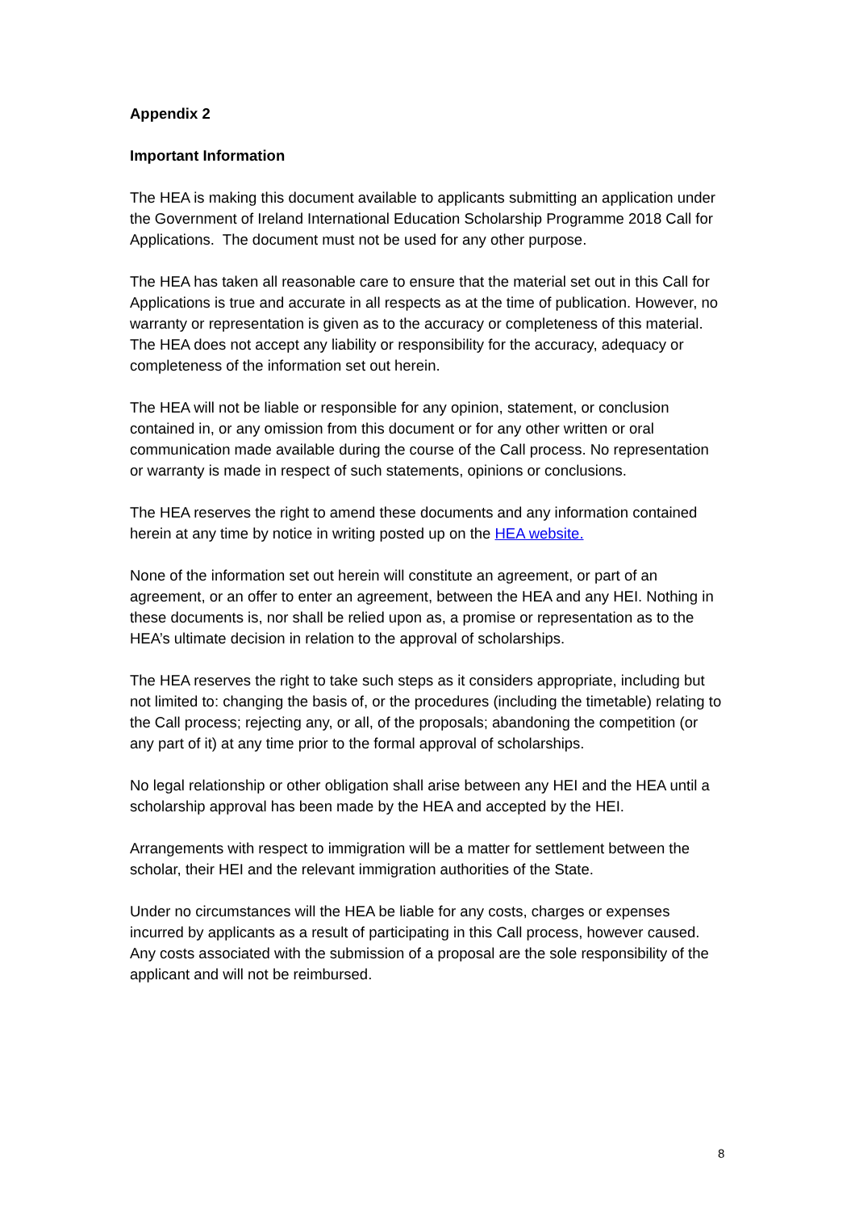Appendix 2
Important Information
The HEA is making this document available to applicants submitting an application under the Government of Ireland International Education Scholarship Programme 2018 Call for Applications. The document must not be used for any other purpose.
The HEA has taken all reasonable care to ensure that the material set out in this Call for Applications is true and accurate in all respects as at the time of publication. However, no warranty or representation is given as to the accuracy or completeness of this material. The HEA does not accept any liability or responsibility for the accuracy, adequacy or completeness of the information set out herein.
The HEA will not be liable or responsible for any opinion, statement, or conclusion contained in, or any omission from this document or for any other written or oral communication made available during the course of the Call process. No representation or warranty is made in respect of such statements, opinions or conclusions.
The HEA reserves the right to amend these documents and any information contained herein at any time by notice in writing posted up on the HEA website.
None of the information set out herein will constitute an agreement, or part of an agreement, or an offer to enter an agreement, between the HEA and any HEI. Nothing in these documents is, nor shall be relied upon as, a promise or representation as to the HEA’s ultimate decision in relation to the approval of scholarships.
The HEA reserves the right to take such steps as it considers appropriate, including but not limited to: changing the basis of, or the procedures (including the timetable) relating to the Call process; rejecting any, or all, of the proposals; abandoning the competition (or any part of it) at any time prior to the formal approval of scholarships.
No legal relationship or other obligation shall arise between any HEI and the HEA until a scholarship approval has been made by the HEA and accepted by the HEI.
Arrangements with respect to immigration will be a matter for settlement between the scholar, their HEI and the relevant immigration authorities of the State.
Under no circumstances will the HEA be liable for any costs, charges or expenses incurred by applicants as a result of participating in this Call process, however caused. Any costs associated with the submission of a proposal are the sole responsibility of the applicant and will not be reimbursed.
8